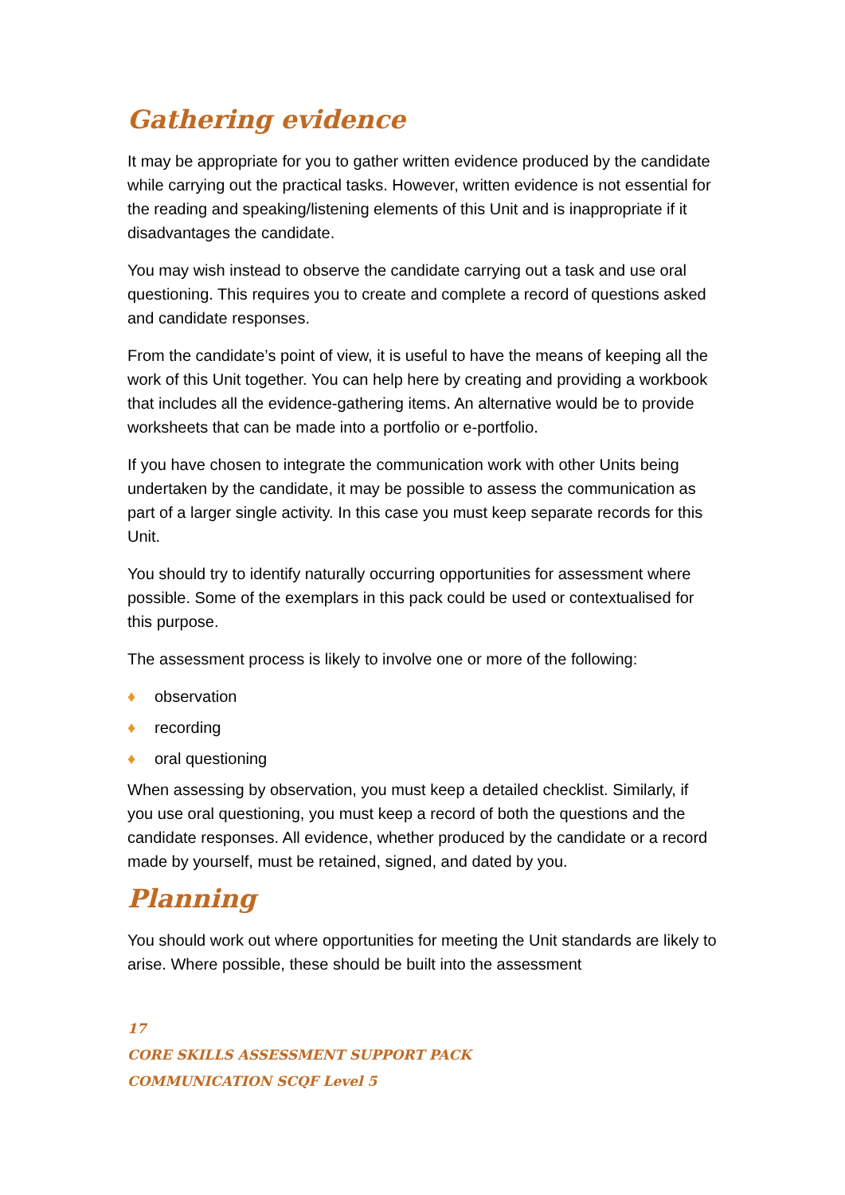Gathering evidence
It may be appropriate for you to gather written evidence produced by the candidate while carrying out the practical tasks. However, written evidence is not essential for the reading and speaking/listening elements of this Unit and is inappropriate if it disadvantages the candidate.
You may wish instead to observe the candidate carrying out a task and use oral questioning. This requires you to create and complete a record of questions asked and candidate responses.
From the candidate’s point of view, it is useful to have the means of keeping all the work of this Unit together. You can help here by creating and providing a workbook that includes all the evidence-gathering items. An alternative would be to provide worksheets that can be made into a portfolio or e-portfolio.
If you have chosen to integrate the communication work with other Units being undertaken by the candidate, it may be possible to assess the communication as part of a larger single activity. In this case you must keep separate records for this Unit.
You should try to identify naturally occurring opportunities for assessment where possible. Some of the exemplars in this pack could be used or contextualised for this purpose.
The assessment process is likely to involve one or more of the following:
♦ observation
♦ recording
♦ oral questioning
When assessing by observation, you must keep a detailed checklist. Similarly, if you use oral questioning, you must keep a record of both the questions and the candidate responses. All evidence, whether produced by the candidate or a record made by yourself, must be retained, signed, and dated by you.
Planning
You should work out where opportunities for meeting the Unit standards are likely to arise. Where possible, these should be built into the assessment
17
CORE SKILLS ASSESSMENT SUPPORT PACK
COMMUNICATION SCQF Level 5